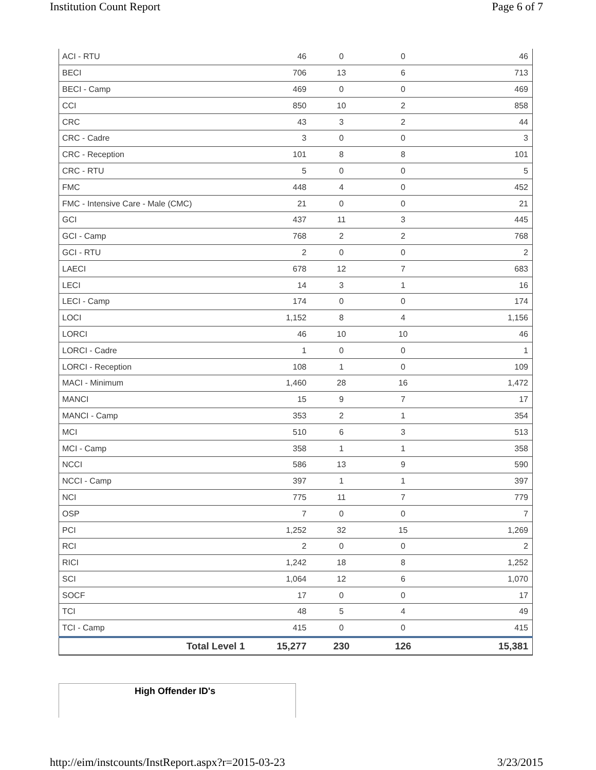Institution Count Report Page 6 of 7
| ACI - RTU | 46 | 0 | 0 | 46 |
| BECI | 706 | 13 | 6 | 713 |
| BECI - Camp | 469 | 0 | 0 | 469 |
| CCI | 850 | 10 | 2 | 858 |
| CRC | 43 | 3 | 2 | 44 |
| CRC - Cadre | 3 | 0 | 0 | 3 |
| CRC - Reception | 101 | 8 | 8 | 101 |
| CRC - RTU | 5 | 0 | 0 | 5 |
| FMC | 448 | 4 | 0 | 452 |
| FMC - Intensive Care - Male (CMC) | 21 | 0 | 0 | 21 |
| GCI | 437 | 11 | 3 | 445 |
| GCI - Camp | 768 | 2 | 2 | 768 |
| GCI - RTU | 2 | 0 | 0 | 2 |
| LAECI | 678 | 12 | 7 | 683 |
| LECI | 14 | 3 | 1 | 16 |
| LECI - Camp | 174 | 0 | 0 | 174 |
| LOCI | 1,152 | 8 | 4 | 1,156 |
| LORCI | 46 | 10 | 10 | 46 |
| LORCI - Cadre | 1 | 0 | 0 | 1 |
| LORCI - Reception | 108 | 1 | 0 | 109 |
| MACI - Minimum | 1,460 | 28 | 16 | 1,472 |
| MANCI | 15 | 9 | 7 | 17 |
| MANCI - Camp | 353 | 2 | 1 | 354 |
| MCI | 510 | 6 | 3 | 513 |
| MCI - Camp | 358 | 1 | 1 | 358 |
| NCCI | 586 | 13 | 9 | 590 |
| NCCI - Camp | 397 | 1 | 1 | 397 |
| NCI | 775 | 11 | 7 | 779 |
| OSP | 7 | 0 | 0 | 7 |
| PCI | 1,252 | 32 | 15 | 1,269 |
| RCI | 2 | 0 | 0 | 2 |
| RICI | 1,242 | 18 | 8 | 1,252 |
| SCI | 1,064 | 12 | 6 | 1,070 |
| SOCF | 17 | 0 | 0 | 17 |
| TCI | 48 | 5 | 4 | 49 |
| TCI - Camp | 415 | 0 | 0 | 415 |
| Total Level 1 | 15,277 | 230 | 126 | 15,381 |
High Offender ID's
http://eim/instcounts/InstReport.aspx?r=2015-03-23 3/23/2015